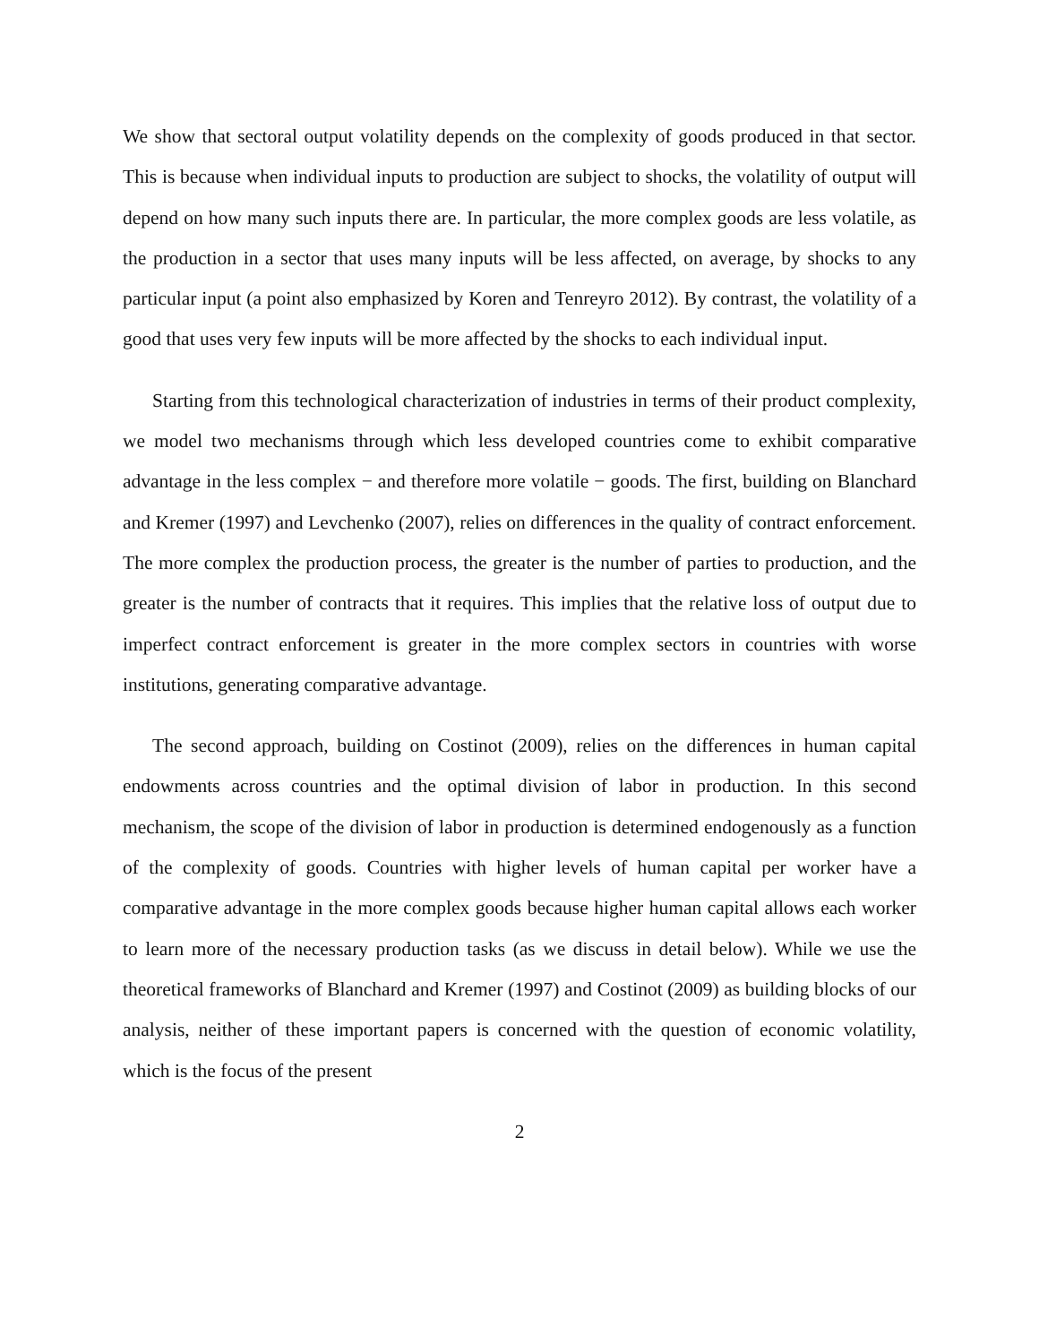We show that sectoral output volatility depends on the complexity of goods produced in that sector. This is because when individual inputs to production are subject to shocks, the volatility of output will depend on how many such inputs there are. In particular, the more complex goods are less volatile, as the production in a sector that uses many inputs will be less affected, on average, by shocks to any particular input (a point also emphasized by Koren and Tenreyro 2012). By contrast, the volatility of a good that uses very few inputs will be more affected by the shocks to each individual input.
Starting from this technological characterization of industries in terms of their product complexity, we model two mechanisms through which less developed countries come to exhibit comparative advantage in the less complex − and therefore more volatile − goods. The first, building on Blanchard and Kremer (1997) and Levchenko (2007), relies on differences in the quality of contract enforcement. The more complex the production process, the greater is the number of parties to production, and the greater is the number of contracts that it requires. This implies that the relative loss of output due to imperfect contract enforcement is greater in the more complex sectors in countries with worse institutions, generating comparative advantage.
The second approach, building on Costinot (2009), relies on the differences in human capital endowments across countries and the optimal division of labor in production. In this second mechanism, the scope of the division of labor in production is determined endogenously as a function of the complexity of goods. Countries with higher levels of human capital per worker have a comparative advantage in the more complex goods because higher human capital allows each worker to learn more of the necessary production tasks (as we discuss in detail below). While we use the theoretical frameworks of Blanchard and Kremer (1997) and Costinot (2009) as building blocks of our analysis, neither of these important papers is concerned with the question of economic volatility, which is the focus of the present
2